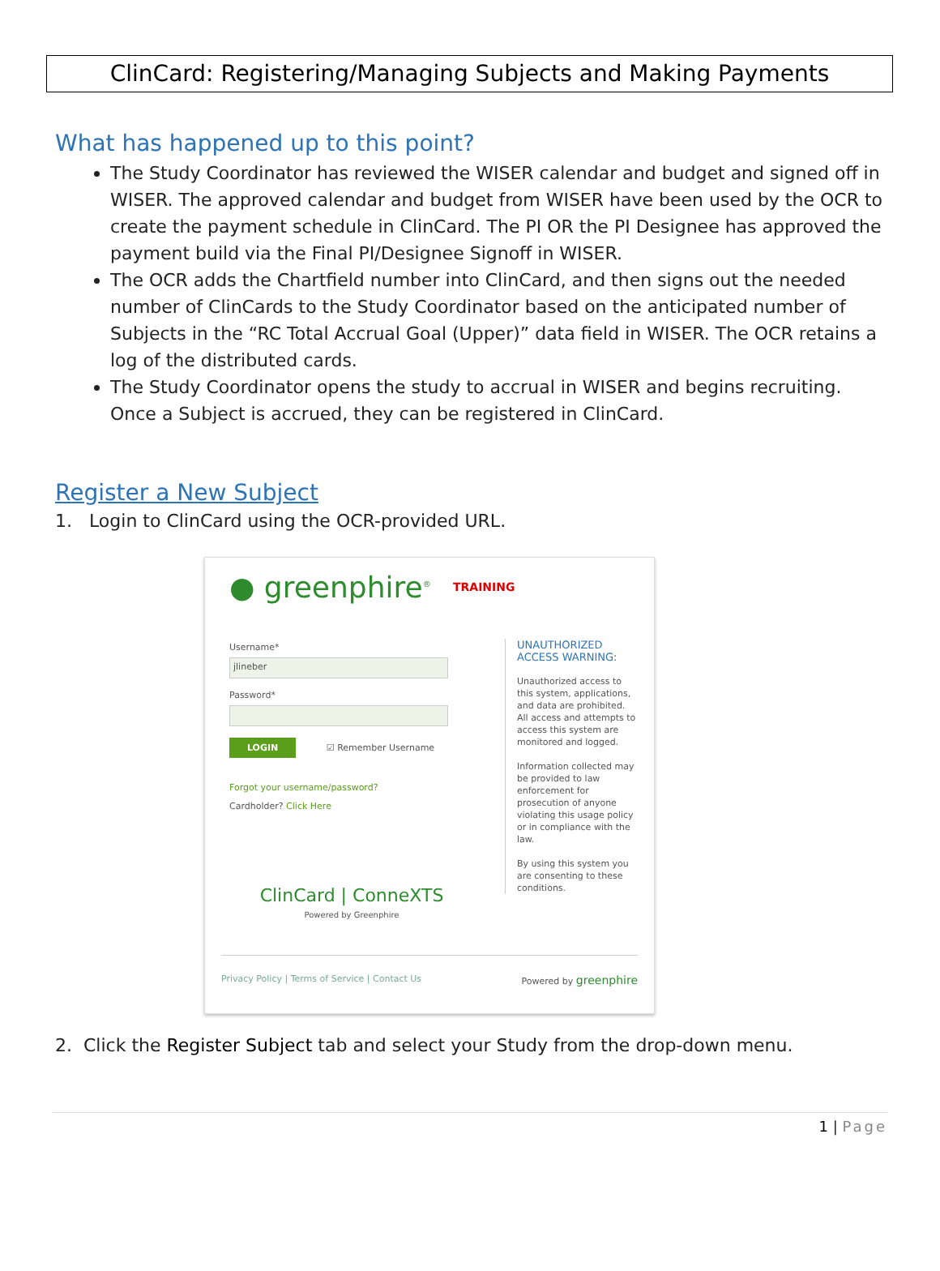ClinCard: Registering/Managing Subjects and Making Payments
What has happened up to this point?
The Study Coordinator has reviewed the WISER calendar and budget and signed off in WISER. The approved calendar and budget from WISER have been used by the OCR to create the payment schedule in ClinCard. The PI OR the PI Designee has approved the payment build via the Final PI/Designee Signoff in WISER.
The OCR adds the Chartfield number into ClinCard, and then signs out the needed number of ClinCards to the Study Coordinator based on the anticipated number of Subjects in the “RC Total Accrual Goal (Upper)” data field in WISER. The OCR retains a log of the distributed cards.
The Study Coordinator opens the study to accrual in WISER and begins recruiting. Once a Subject is accrued, they can be registered in ClinCard.
Register a New Subject
1. Login to ClinCard using the OCR-provided URL.
● greenphire<sup>®</sup> TRAINING
Username*
jlineber
Password*
LOGIN ☑ Remember Username
Forgot your username/password?
Cardholder? Click Here
UNAUTHORIZED ACCESS WARNING:
Unauthorized access to this system, applications, and data are prohibited. All access and attempts to access this system are monitored and logged.
Information collected may be provided to law enforcement for prosecution of anyone violating this usage policy or in compliance with the law.
By using this system you are consenting to these conditions.
ClinCard | ConneXTS
Powered by Greenphire
Privacy Policy | Terms of Service | Contact Us Powered by greenphire
2. Click the Register Subject tab and select your Study from the drop-down menu.
1 | Page